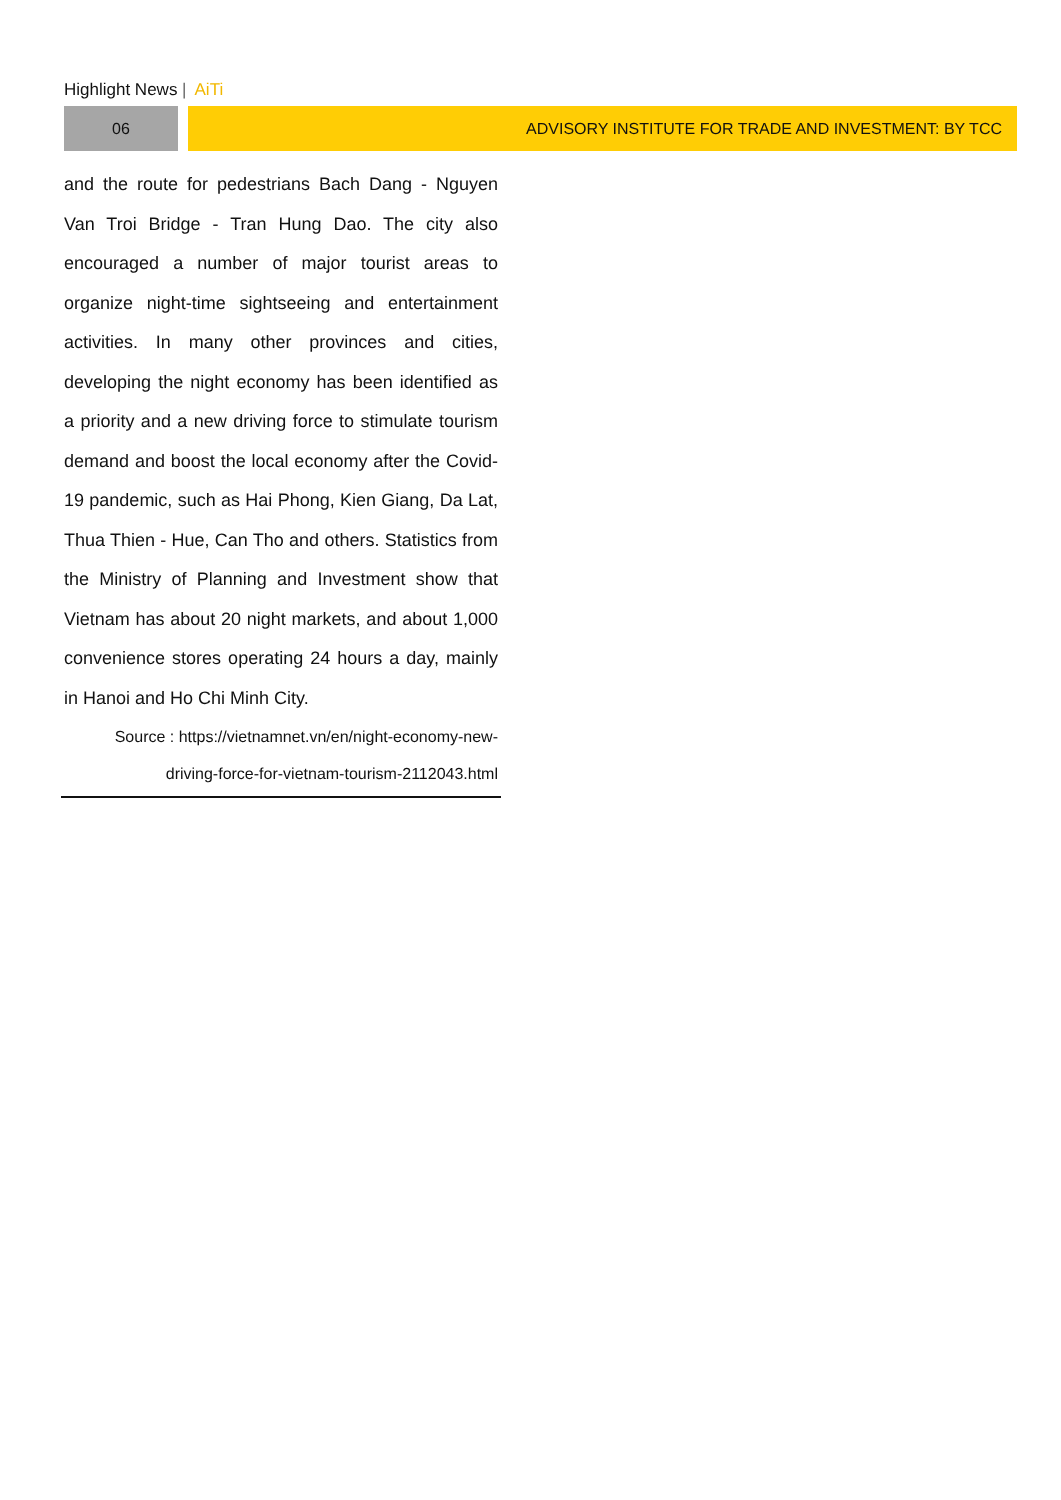Highlight News | AiTi
06 ADVISORY INSTITUTE FOR TRADE AND INVESTMENT: BY TCC
and the route for pedestrians Bach Dang - Nguyen Van Troi Bridge - Tran Hung Dao. The city also encouraged a number of major tourist areas to organize night-time sightseeing and entertainment activities. In many other provinces and cities, developing the night economy has been identified as a priority and a new driving force to stimulate tourism demand and boost the local economy after the Covid-19 pandemic, such as Hai Phong, Kien Giang, Da Lat, Thua Thien - Hue, Can Tho and others. Statistics from the Ministry of Planning and Investment show that Vietnam has about 20 night markets, and about 1,000 convenience stores operating 24 hours a day, mainly in Hanoi and Ho Chi Minh City.
Source : https://vietnamnet.vn/en/night-economy-new-
driving-force-for-vietnam-tourism-2112043.html